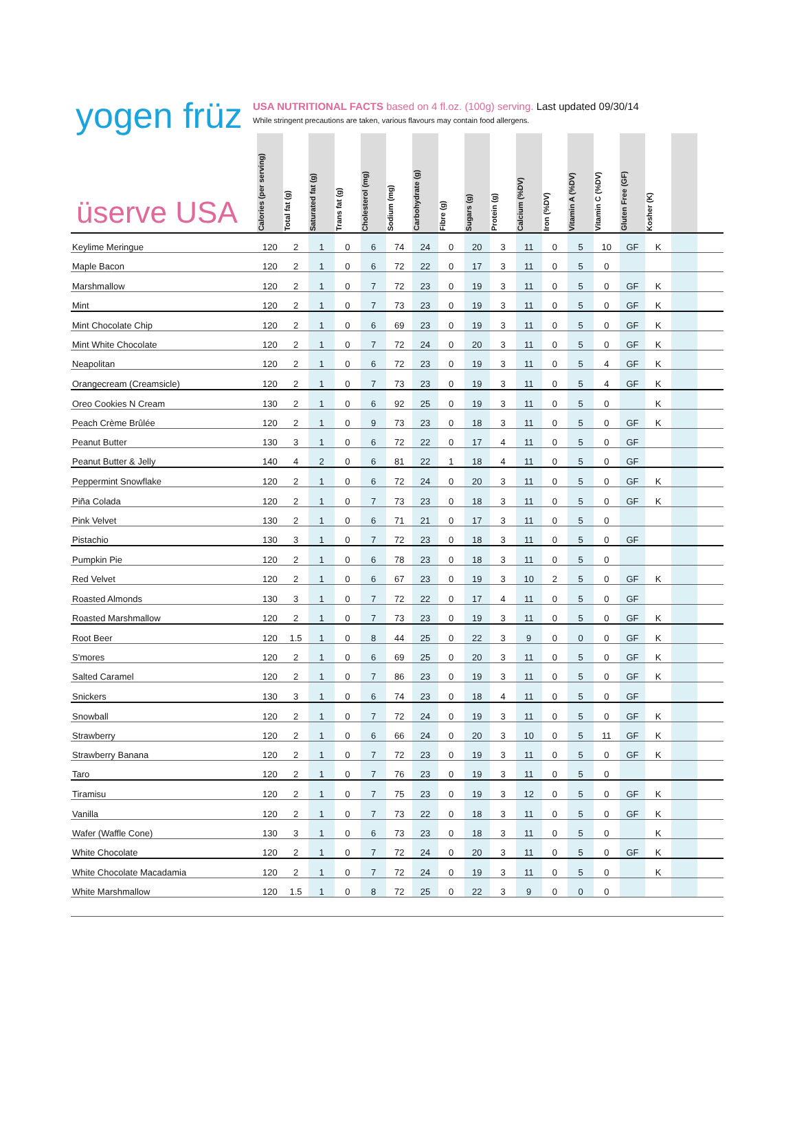yogen früz
USA NUTRITIONAL FACTS based on 4 fl.oz. (100g) serving. Last updated 09/30/14
While stringent precautions are taken, various flavours may contain food allergens.
| üserve USA | Calories (per serving) | Total fat (g) | Saturated fat (g) | Trans fat (g) | Cholesterol (mg) | Sodium (mg) | Carbohydrate (g) | Fibre (g) | Sugars (g) | Protein (g) | Calcium (%DV) | Iron (%DV) | Vitamin A (%DV) | Vitamin C (%DV) | Gluten Free (GF) | Kosher (K) | | |
| --- | --- | --- | --- | --- | --- | --- | --- | --- | --- | --- | --- | --- | --- | --- | --- | --- | --- | --- |
| Keylime Meringue | 120 | 2 | 1 | 0 | 6 | 74 | 24 | 0 | 20 | 3 | 11 | 0 | 5 | 10 | GF | K | | |
| Maple Bacon | 120 | 2 | 1 | 0 | 6 | 72 | 22 | 0 | 17 | 3 | 11 | 0 | 5 | 0 | | | | |
| Marshmallow | 120 | 2 | 1 | 0 | 7 | 72 | 23 | 0 | 19 | 3 | 11 | 0 | 5 | 0 | GF | K | | |
| Mint | 120 | 2 | 1 | 0 | 7 | 73 | 23 | 0 | 19 | 3 | 11 | 0 | 5 | 0 | GF | K | | |
| Mint Chocolate Chip | 120 | 2 | 1 | 0 | 6 | 69 | 23 | 0 | 19 | 3 | 11 | 0 | 5 | 0 | GF | K | | |
| Mint White Chocolate | 120 | 2 | 1 | 0 | 7 | 72 | 24 | 0 | 20 | 3 | 11 | 0 | 5 | 0 | GF | K | | |
| Neapolitan | 120 | 2 | 1 | 0 | 6 | 72 | 23 | 0 | 19 | 3 | 11 | 0 | 5 | 4 | GF | K | | |
| Orangecream (Creamsicle) | 120 | 2 | 1 | 0 | 7 | 73 | 23 | 0 | 19 | 3 | 11 | 0 | 5 | 4 | GF | K | | |
| Oreo Cookies N Cream | 130 | 2 | 1 | 0 | 6 | 92 | 25 | 0 | 19 | 3 | 11 | 0 | 5 | 0 | | K | | |
| Peach Crème Brûlée | 120 | 2 | 1 | 0 | 9 | 73 | 23 | 0 | 18 | 3 | 11 | 0 | 5 | 0 | GF | K | | |
| Peanut Butter | 130 | 3 | 1 | 0 | 6 | 72 | 22 | 0 | 17 | 4 | 11 | 0 | 5 | 0 | GF | | | |
| Peanut Butter & Jelly | 140 | 4 | 2 | 0 | 6 | 81 | 22 | 1 | 18 | 4 | 11 | 0 | 5 | 0 | GF | | | |
| Peppermint Snowflake | 120 | 2 | 1 | 0 | 6 | 72 | 24 | 0 | 20 | 3 | 11 | 0 | 5 | 0 | GF | K | | |
| Piña Colada | 120 | 2 | 1 | 0 | 7 | 73 | 23 | 0 | 18 | 3 | 11 | 0 | 5 | 0 | GF | K | | |
| Pink Velvet | 130 | 2 | 1 | 0 | 6 | 71 | 21 | 0 | 17 | 3 | 11 | 0 | 5 | 0 | | | | |
| Pistachio | 130 | 3 | 1 | 0 | 7 | 72 | 23 | 0 | 18 | 3 | 11 | 0 | 5 | 0 | GF | | | |
| Pumpkin Pie | 120 | 2 | 1 | 0 | 6 | 78 | 23 | 0 | 18 | 3 | 11 | 0 | 5 | 0 | | | | |
| Red Velvet | 120 | 2 | 1 | 0 | 6 | 67 | 23 | 0 | 19 | 3 | 10 | 2 | 5 | 0 | GF | K | | |
| Roasted Almonds | 130 | 3 | 1 | 0 | 7 | 72 | 22 | 0 | 17 | 4 | 11 | 0 | 5 | 0 | GF | | | |
| Roasted Marshmallow | 120 | 2 | 1 | 0 | 7 | 73 | 23 | 0 | 19 | 3 | 11 | 0 | 5 | 0 | GF | K | | |
| Root Beer | 120 | 1.5 | 1 | 0 | 8 | 44 | 25 | 0 | 22 | 3 | 9 | 0 | 0 | 0 | GF | K | | |
| S'mores | 120 | 2 | 1 | 0 | 6 | 69 | 25 | 0 | 20 | 3 | 11 | 0 | 5 | 0 | GF | K | | |
| Salted Caramel | 120 | 2 | 1 | 0 | 7 | 86 | 23 | 0 | 19 | 3 | 11 | 0 | 5 | 0 | GF | K | | |
| Snickers | 130 | 3 | 1 | 0 | 6 | 74 | 23 | 0 | 18 | 4 | 11 | 0 | 5 | 0 | GF | | | |
| Snowball | 120 | 2 | 1 | 0 | 7 | 72 | 24 | 0 | 19 | 3 | 11 | 0 | 5 | 0 | GF | K | | |
| Strawberry | 120 | 2 | 1 | 0 | 6 | 66 | 24 | 0 | 20 | 3 | 10 | 0 | 5 | 11 | GF | K | | |
| Strawberry Banana | 120 | 2 | 1 | 0 | 7 | 72 | 23 | 0 | 19 | 3 | 11 | 0 | 5 | 0 | GF | K | | |
| Taro | 120 | 2 | 1 | 0 | 7 | 76 | 23 | 0 | 19 | 3 | 11 | 0 | 5 | 0 | | | | |
| Tiramisu | 120 | 2 | 1 | 0 | 7 | 75 | 23 | 0 | 19 | 3 | 12 | 0 | 5 | 0 | GF | K | | |
| Vanilla | 120 | 2 | 1 | 0 | 7 | 73 | 22 | 0 | 18 | 3 | 11 | 0 | 5 | 0 | GF | K | | |
| Wafer (Waffle Cone) | 130 | 3 | 1 | 0 | 6 | 73 | 23 | 0 | 18 | 3 | 11 | 0 | 5 | 0 | | K | | |
| White Chocolate | 120 | 2 | 1 | 0 | 7 | 72 | 24 | 0 | 20 | 3 | 11 | 0 | 5 | 0 | GF | K | | |
| White Chocolate Macadamia | 120 | 2 | 1 | 0 | 7 | 72 | 24 | 0 | 19 | 3 | 11 | 0 | 5 | 0 | | K | | |
| White Marshmallow | 120 | 1.5 | 1 | 0 | 8 | 72 | 25 | 0 | 22 | 3 | 9 | 0 | 0 | 0 | | | | |